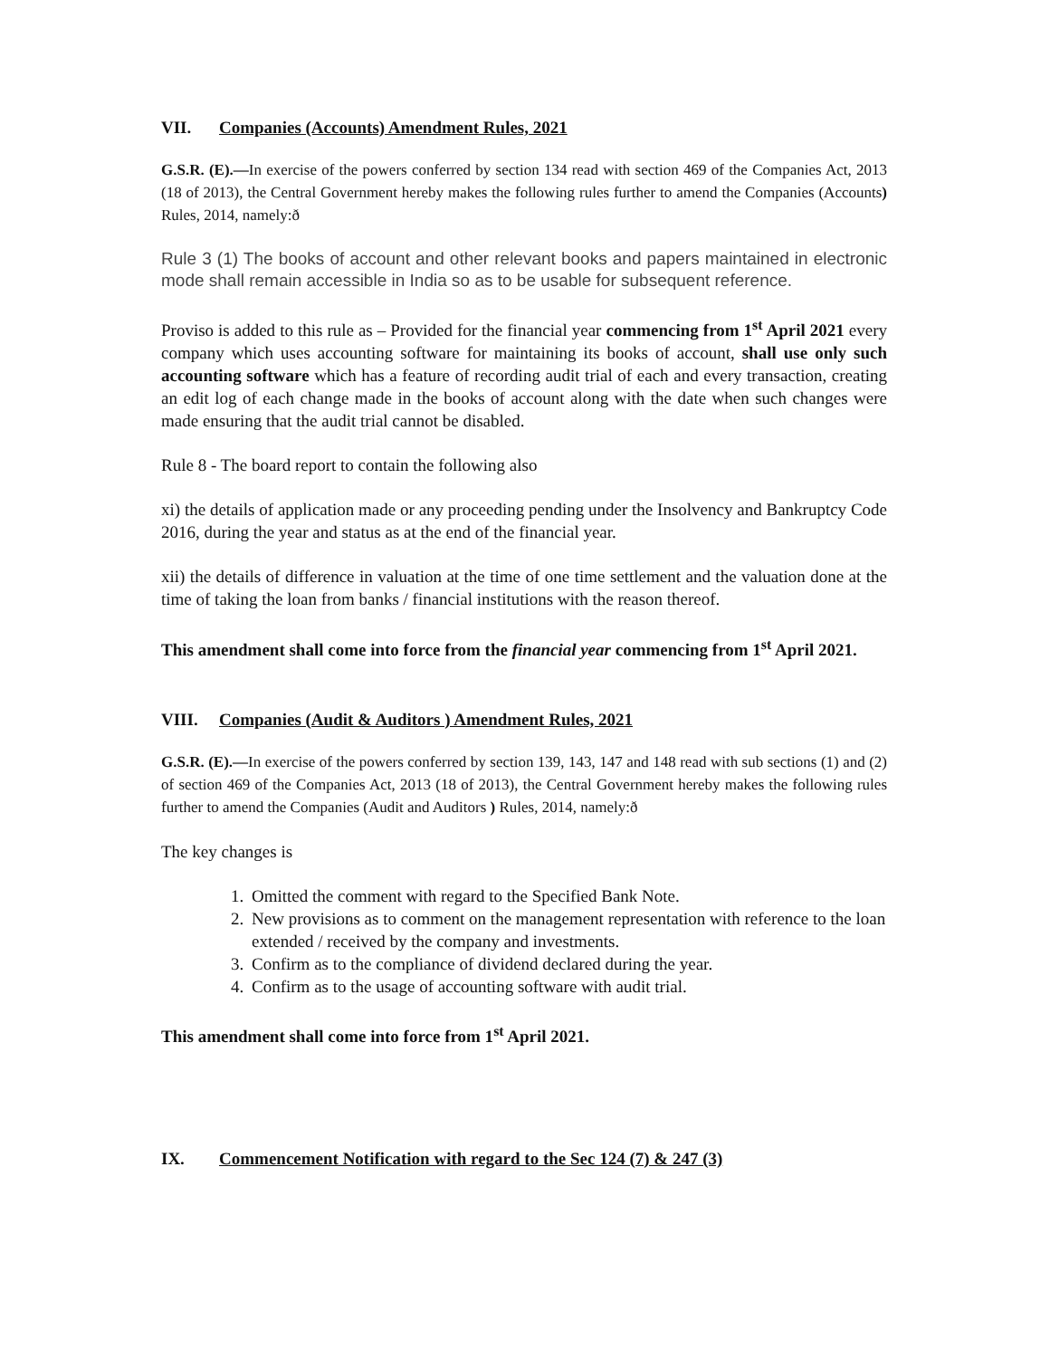VII. Companies (Accounts) Amendment Rules, 2021
G.S.R. (E).—In exercise of the powers conferred by section 134 read with section 469 of the Companies Act, 2013 (18 of 2013), the Central Government hereby makes the following rules further to amend the Companies (Accounts) Rules, 2014, namely:ð
Rule 3 (1) The books of account and other relevant books and papers maintained in electronic mode shall remain accessible in India so as to be usable for subsequent reference.
Proviso is added to this rule as – Provided for the financial year commencing from 1<sup>st</sup> April 2021 every company which uses accounting software for maintaining its books of account, shall use only such accounting software which has a feature of recording audit trial of each and every transaction, creating an edit log of each change made in the books of account along with the date when such changes were made ensuring that the audit trial cannot be disabled.
Rule 8 - The board report to contain the following also
xi) the details of application made or any proceeding pending under the Insolvency and Bankruptcy Code 2016, during the year and status as at the end of the financial year.
xii) the details of difference in valuation at the time of one time settlement and the valuation done at the time of taking the loan from banks / financial institutions with the reason thereof.
This amendment shall come into force from the financial year commencing from 1<sup>st</sup> April 2021.
VIII. Companies (Audit & Auditors ) Amendment Rules, 2021
G.S.R. (E).—In exercise of the powers conferred by section 139, 143, 147 and 148 read with sub sections (1) and (2) of section 469 of the Companies Act, 2013 (18 of 2013), the Central Government hereby makes the following rules further to amend the Companies (Audit and Auditors ) Rules, 2014, namely:ð
The key changes is
1. Omitted the comment with regard to the Specified Bank Note.
2. New provisions as to comment on the management representation with reference to the loan extended / received by the company and investments.
3. Confirm as to the compliance of dividend declared during the year.
4. Confirm as to the usage of accounting software with audit trial.
This amendment shall come into force from 1<sup>st</sup> April 2021.
IX. Commencement Notification with regard to the Sec 124 (7) & 247 (3)